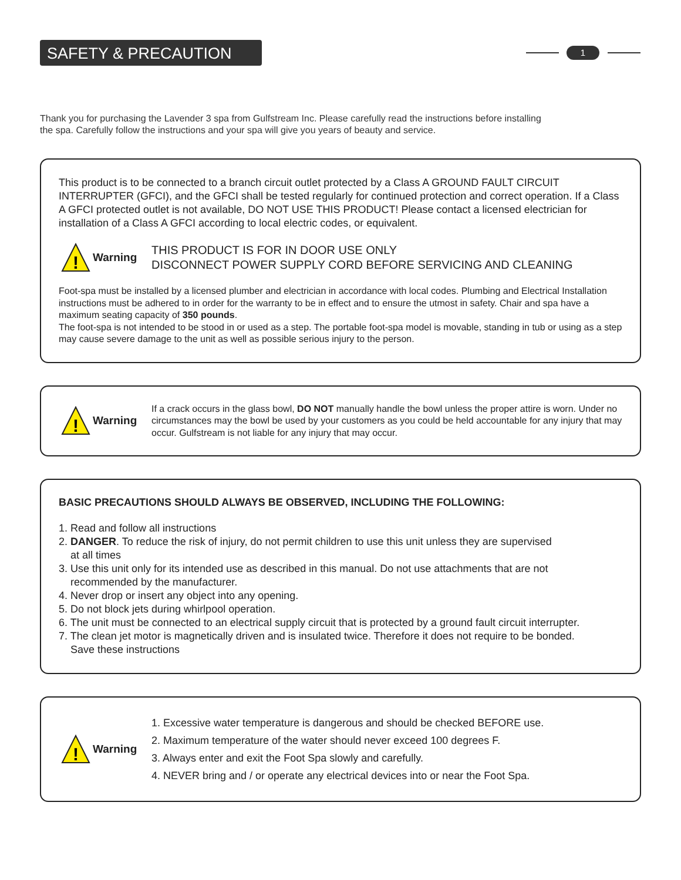SAFETY & PRECAUTION 1
Thank you for purchasing the Lavender 3 spa from Gulfstream Inc. Please carefully read the instructions before installing the spa. Carefully follow the instructions and your spa will give you years of beauty and service.
This product is to be connected to a branch circuit outlet protected by a Class A GROUND FAULT CIRCUIT INTERRUPTER (GFCI), and the GFCI shall be tested regularly for continued protection and correct operation. If a Class A GFCI protected outlet is not available, DO NOT USE THIS PRODUCT! Please contact a licensed electrician for installation of a Class A GFCI according to local electric codes, or equivalent.
!
Warning
THIS PRODUCT IS FOR IN DOOR USE ONLY
DISCONNECT POWER SUPPLY CORD BEFORE SERVICING AND CLEANING
Foot-spa must be installed by a licensed plumber and electrician in accordance with local codes. Plumbing and Electrical Installation instructions must be adhered to in order for the warranty to be in effect and to ensure the utmost in safety. Chair and spa have a maximum seating capacity of 350 pounds.
The foot-spa is not intended to be stood in or used as a step. The portable foot-spa model is movable, standing in tub or using as a step may cause severe damage to the unit as well as possible serious injury to the person.
!
Warning
If a crack occurs in the glass bowl, DO NOT manually handle the bowl unless the proper attire is worn. Under no circumstances may the bowl be used by your customers as you could be held accountable for any injury that may occur. Gulfstream is not liable for any injury that may occur.
BASIC PRECAUTIONS SHOULD ALWAYS BE OBSERVED, INCLUDING THE FOLLOWING:
1. Read and follow all instructions
2. DANGER. To reduce the risk of injury, do not permit children to use this unit unless they are supervised
at all times
3. Use this unit only for its intended use as described in this manual. Do not use attachments that are not
recommended by the manufacturer.
4. Never drop or insert any object into any opening.
5. Do not block jets during whirlpool operation.
6. The unit must be connected to an electrical supply circuit that is protected by a ground fault circuit interrupter.
7. The clean jet motor is magnetically driven and is insulated twice. Therefore it does not require to be bonded.
Save these instructions
!
Warning
1. Excessive water temperature is dangerous and should be checked BEFORE use.
2. Maximum temperature of the water should never exceed 100 degrees F.
3. Always enter and exit the Foot Spa slowly and carefully.
4. NEVER bring and / or operate any electrical devices into or near the Foot Spa.